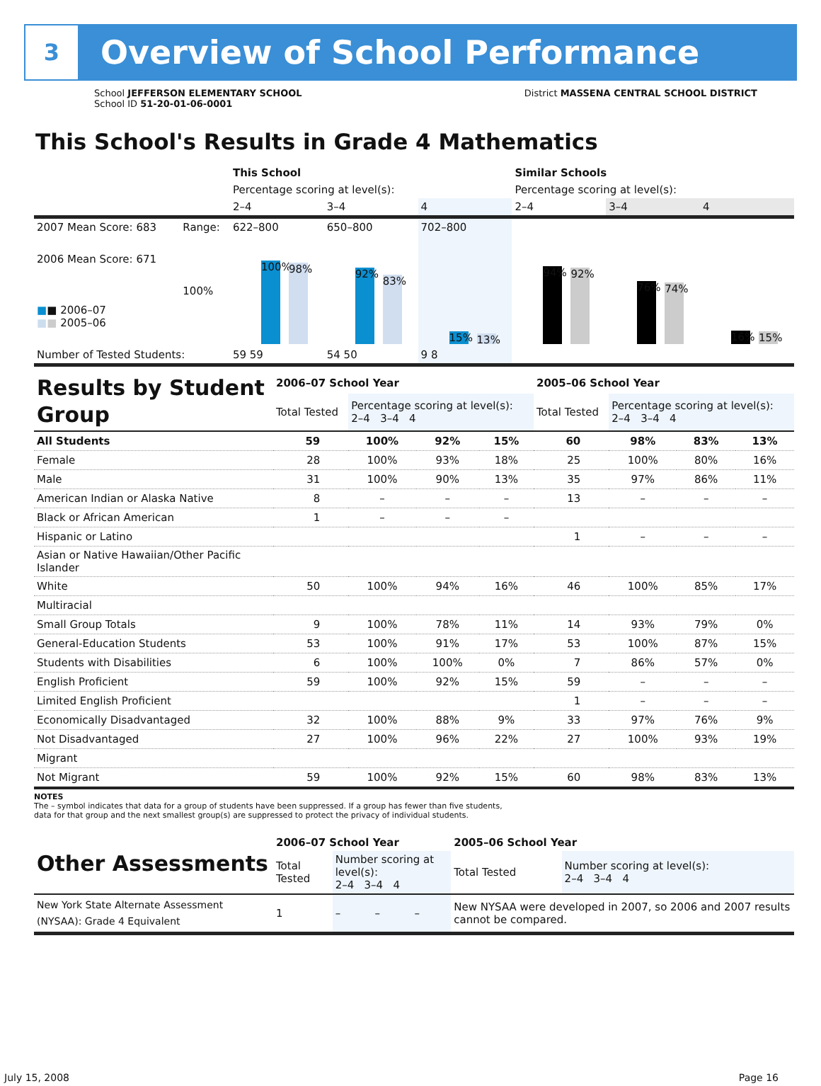3
Overview of School Performance
School JEFFERSON ELEMENTARY SCHOOL
School ID 51-20-01-06-0001
District MASSENA CENTRAL SCHOOL DISTRICT
This School's Results in Grade 4 Mathematics
| | | This School | | | Similar Schools | | |
| | | Percentage scoring at level(s): | | | Percentage scoring at level(s): | | |
| | | 2–4 | 3–4 | 4 | 2–4 | 3–4 | 4 |
| 2007 Mean Score: 683 | Range: | 622–800 | 650–800 | 702–800 | | | |
| 2006 Mean Score: 671 ■ ■ 2006–07 ■ ■ 2005–06 | 100% | 100% 98% | 92% 83% | 15% 13% | 94% 92% | 76% 74% | 16% 15% |
| Number of Tested Students: | | 59 59 | 54 50 | 9 8 | | | |
| Results by Student Group | 2006–07 School Year | | | | 2005–06 School Year | | | |
| | Total Tested | Percentage scoring at level(s): 2–4 3–4 4 | | | Total Tested | Percentage scoring at level(s): 2–4 3–4 4 | | |
| All Students | 59 | 100% | 92% | 15% | 60 | 98% | 83% | 13% |
| Female | 28 | 100% | 93% | 18% | 25 | 100% | 80% | 16% |
| Male | 31 | 100% | 90% | 13% | 35 | 97% | 86% | 11% |
| American Indian or Alaska Native | 8 | – | – | – | 13 | – | – | – |
| Black or African American | 1 | – | – | – | | | | |
| Hispanic or Latino | | | | | 1 | – | – | – |
| Asian or Native Hawaiian/Other Pacific Islander | | | | | | | | |
| White | 50 | 100% | 94% | 16% | 46 | 100% | 85% | 17% |
| Multiracial | | | | | | | | |
| Small Group Totals | 9 | 100% | 78% | 11% | 14 | 93% | 79% | 0% |
| General-Education Students | 53 | 100% | 91% | 17% | 53 | 100% | 87% | 15% |
| Students with Disabilities | 6 | 100% | 100% | 0% | 7 | 86% | 57% | 0% |
| English Proficient | 59 | 100% | 92% | 15% | 59 | – | – | – |
| Limited English Proficient | | | | | 1 | – | – | – |
| Economically Disadvantaged | 32 | 100% | 88% | 9% | 33 | 97% | 76% | 9% |
| Not Disadvantaged | 27 | 100% | 96% | 22% | 27 | 100% | 93% | 19% |
| Migrant | | | | | | | | |
| Not Migrant | 59 | 100% | 92% | 15% | 60 | 98% | 83% | 13% |
NOTES
The – symbol indicates that data for a group of students have been suppressed. If a group has fewer than five students,
data for that group and the next smallest group(s) are suppressed to protect the privacy of individual students.
| Other Assessments | 2006–07 School Year | | | | 2005–06 School Year | |
| | Total Tested | Number scoring at level(s): 2–4 3–4 4 | | | Total Tested | Number scoring at level(s): 2–4 3–4 4 |
| New York State Alternate Assessment (NYSAA): Grade 4 Equivalent | 1 | – | – | – | New NYSAA were developed in 2007, so 2006 and 2007 results cannot be compared. | |
July 15, 2008 Page 16